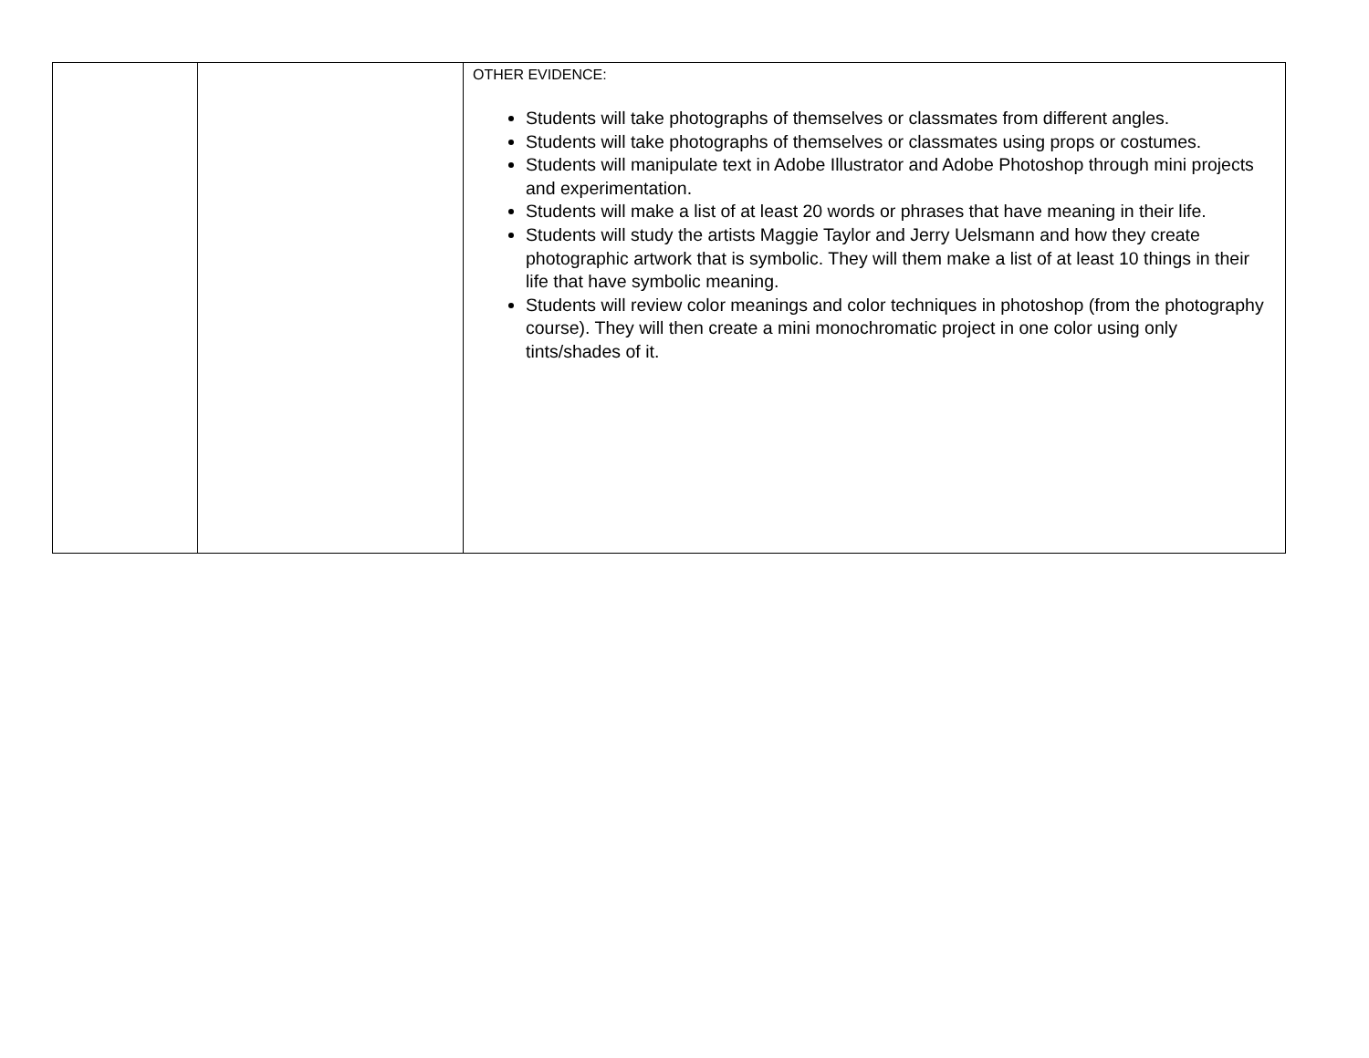| | | OTHER EVIDENCE: Students will take photographs of themselves or classmates from different angles. Students will take photographs of themselves or classmates using props or costumes. Students will manipulate text in Adobe Illustrator and Adobe Photoshop through mini projects and experimentation. Students will make a list of at least 20 words or phrases that have meaning in their life. Students will study the artists Maggie Taylor and Jerry Uelsmann and how they create photographic artwork that is symbolic. They will them make a list of at least 10 things in their life that have symbolic meaning. Students will review color meanings and color techniques in photoshop (from the photography course). They will then create a mini monochromatic project in one color using only tints/shades of it. |